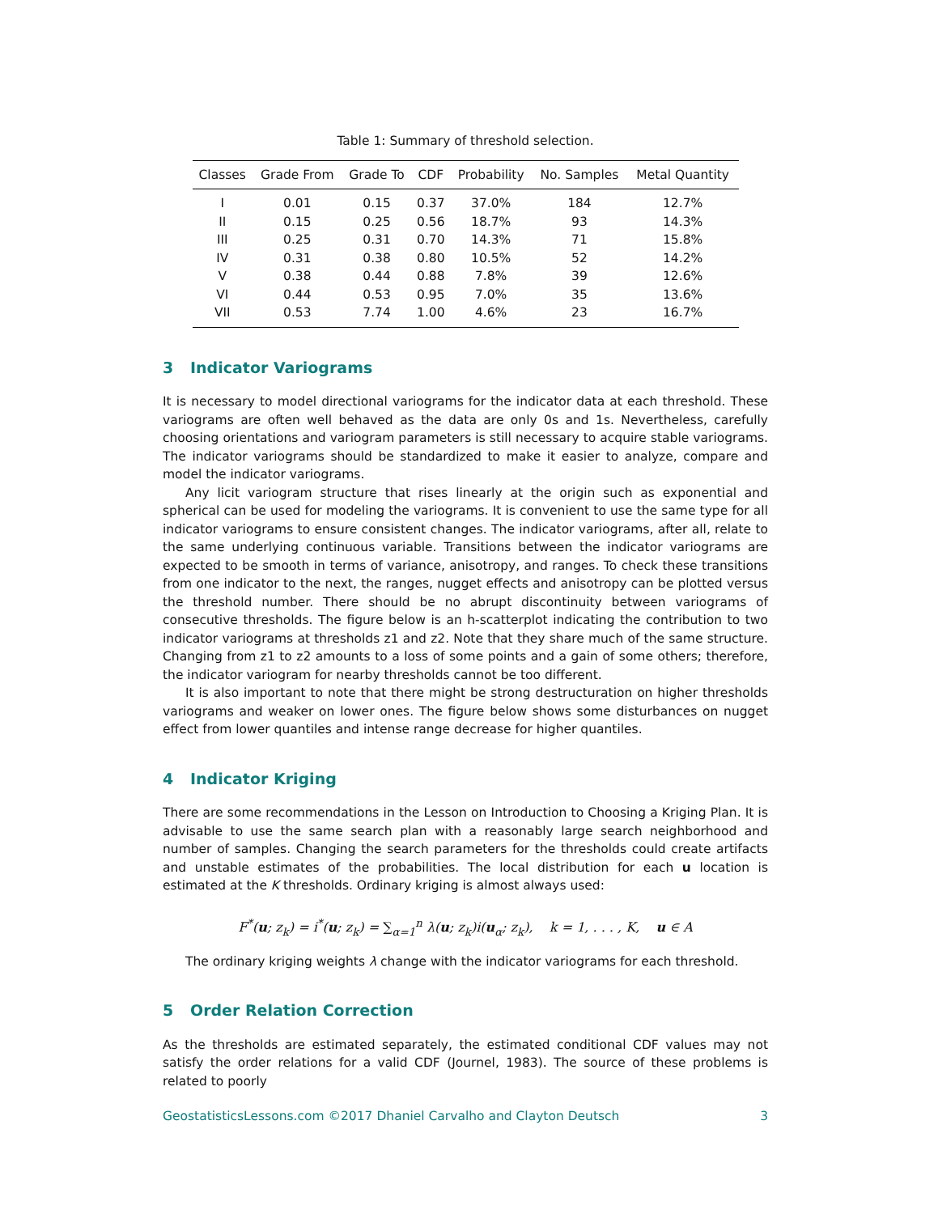Table 1: Summary of threshold selection.
| Classes | Grade From | Grade To | CDF | Probability | No. Samples | Metal Quantity |
| --- | --- | --- | --- | --- | --- | --- |
| I | 0.01 | 0.15 | 0.37 | 37.0% | 184 | 12.7% |
| II | 0.15 | 0.25 | 0.56 | 18.7% | 93 | 14.3% |
| III | 0.25 | 0.31 | 0.70 | 14.3% | 71 | 15.8% |
| IV | 0.31 | 0.38 | 0.80 | 10.5% | 52 | 14.2% |
| V | 0.38 | 0.44 | 0.88 | 7.8% | 39 | 12.6% |
| VI | 0.44 | 0.53 | 0.95 | 7.0% | 35 | 13.6% |
| VII | 0.53 | 7.74 | 1.00 | 4.6% | 23 | 16.7% |
3 Indicator Variograms
It is necessary to model directional variograms for the indicator data at each threshold. These variograms are often well behaved as the data are only 0s and 1s. Nevertheless, carefully choosing orientations and variogram parameters is still necessary to acquire stable variograms. The indicator variograms should be standardized to make it easier to analyze, compare and model the indicator variograms.
Any licit variogram structure that rises linearly at the origin such as exponential and spherical can be used for modeling the variograms. It is convenient to use the same type for all indicator variograms to ensure consistent changes. The indicator variograms, after all, relate to the same underlying continuous variable. Transitions between the indicator variograms are expected to be smooth in terms of variance, anisotropy, and ranges. To check these transitions from one indicator to the next, the ranges, nugget effects and anisotropy can be plotted versus the threshold number. There should be no abrupt discontinuity between variograms of consecutive thresholds. The figure below is an h-scatterplot indicating the contribution to two indicator variograms at thresholds z1 and z2. Note that they share much of the same structure. Changing from z1 to z2 amounts to a loss of some points and a gain of some others; therefore, the indicator variogram for nearby thresholds cannot be too different.
It is also important to note that there might be strong destructuration on higher thresholds variograms and weaker on lower ones. The figure below shows some disturbances on nugget effect from lower quantiles and intense range decrease for higher quantiles.
4 Indicator Kriging
There are some recommendations in the Lesson on Introduction to Choosing a Kriging Plan. It is advisable to use the same search plan with a reasonably large search neighborhood and number of samples. Changing the search parameters for the thresholds could create artifacts and unstable estimates of the probabilities. The local distribution for each u location is estimated at the K thresholds. Ordinary kriging is almost always used:
F<sup>*</sup>(u; z<sub>k</sub>) = i<sup>*</sup>(u; z<sub>k</sub>) = ∑<sub>α=1</sub><sup>n</sup> λ(u; z<sub>k</sub>)i(u<sub>α</sub>; z<sub>k</sub>), k = 1, . . . , K, u ∈ A
The ordinary kriging weights λ change with the indicator variograms for each threshold.
5 Order Relation Correction
As the thresholds are estimated separately, the estimated conditional CDF values may not satisfy the order relations for a valid CDF (Journel, 1983). The source of these problems is related to poorly
GeostatisticsLessons.com ©2017 Dhaniel Carvalho and Clayton Deutsch 3